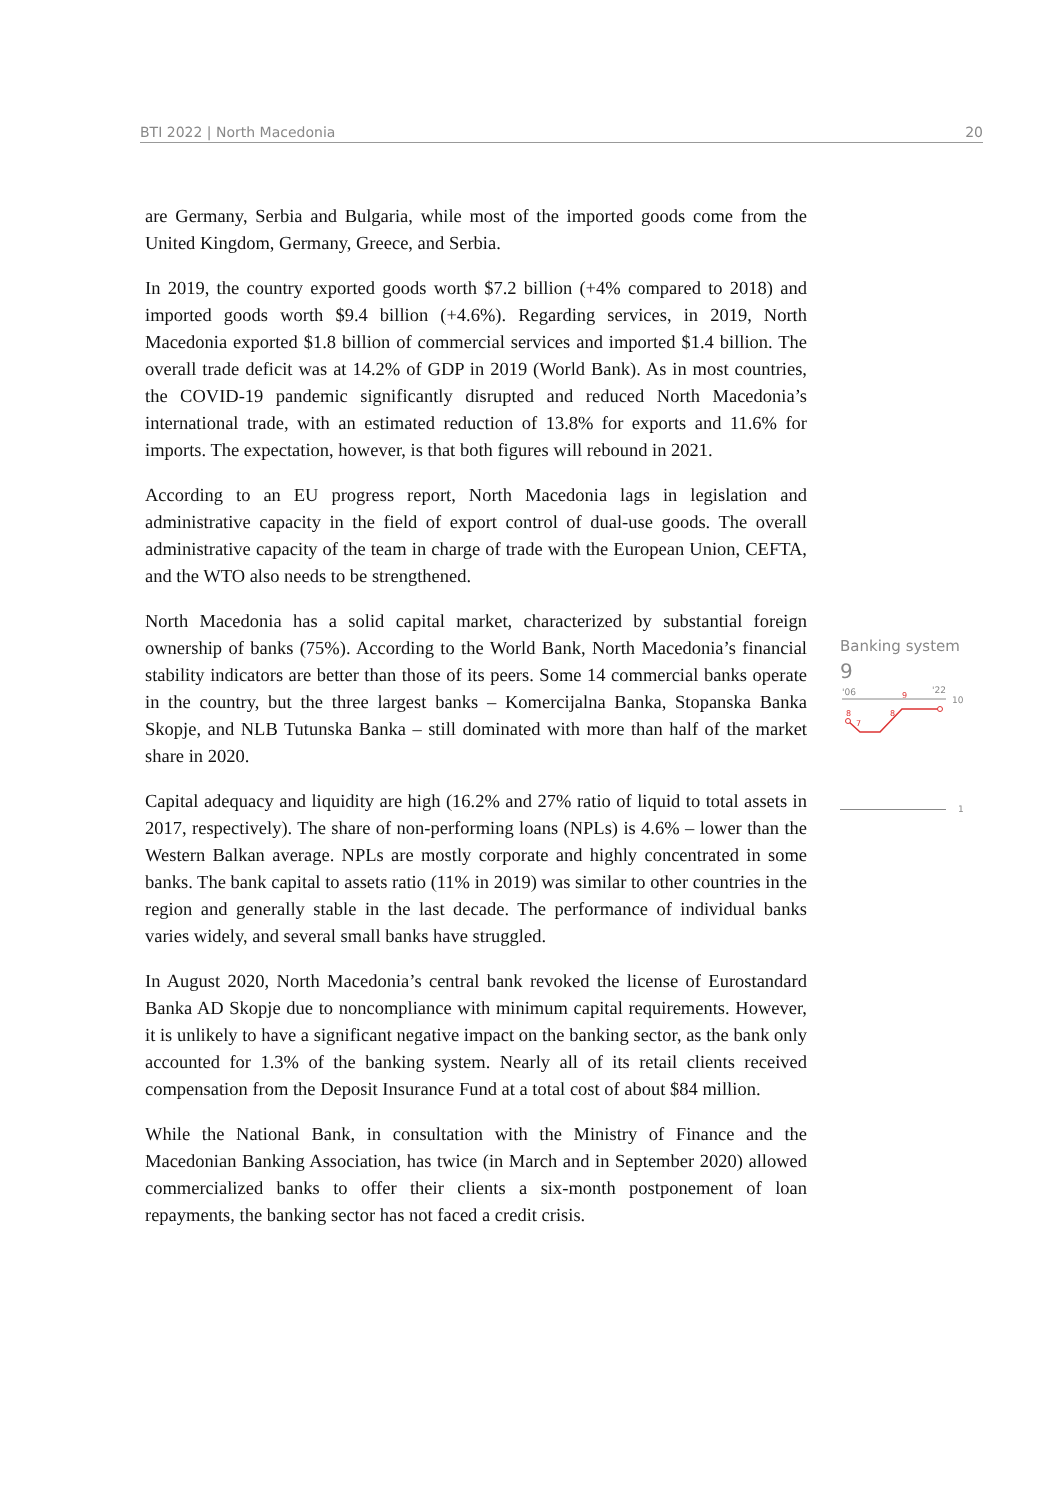BTI 2022 | North Macedonia 20
are Germany, Serbia and Bulgaria, while most of the imported goods come from the United Kingdom, Germany, Greece, and Serbia.
In 2019, the country exported goods worth $7.2 billion (+4% compared to 2018) and imported goods worth $9.4 billion (+4.6%). Regarding services, in 2019, North Macedonia exported $1.8 billion of commercial services and imported $1.4 billion. The overall trade deficit was at 14.2% of GDP in 2019 (World Bank). As in most countries, the COVID-19 pandemic significantly disrupted and reduced North Macedonia’s international trade, with an estimated reduction of 13.8% for exports and 11.6% for imports. The expectation, however, is that both figures will rebound in 2021.
According to an EU progress report, North Macedonia lags in legislation and administrative capacity in the field of export control of dual-use goods. The overall administrative capacity of the team in charge of trade with the European Union, CEFTA, and the WTO also needs to be strengthened.
North Macedonia has a solid capital market, characterized by substantial foreign ownership of banks (75%). According to the World Bank, North Macedonia’s financial stability indicators are better than those of its peers. Some 14 commercial banks operate in the country, but the three largest banks – Komercijalna Banka, Stopanska Banka Skopje, and NLB Tutunska Banka – still dominated with more than half of the market share in 2020.
Capital adequacy and liquidity are high (16.2% and 27% ratio of liquid to total assets in 2017, respectively). The share of non-performing loans (NPLs) is 4.6% – lower than the Western Balkan average. NPLs are mostly corporate and highly concentrated in some banks. The bank capital to assets ratio (11% in 2019) was similar to other countries in the region and generally stable in the last decade. The performance of individual banks varies widely, and several small banks have struggled.
In August 2020, North Macedonia’s central bank revoked the license of Eurostandard Banka AD Skopje due to noncompliance with minimum capital requirements. However, it is unlikely to have a significant negative impact on the banking sector, as the bank only accounted for 1.3% of the banking system. Nearly all of its retail clients received compensation from the Deposit Insurance Fund at a total cost of about $84 million.
While the National Bank, in consultation with the Ministry of Finance and the Macedonian Banking Association, has twice (in March and in September 2020) allowed commercialized banks to offer their clients a six-month postponement of loan repayments, the banking sector has not faced a credit crisis.
Banking system
9
'06
'22
10
9
8
8
7
1